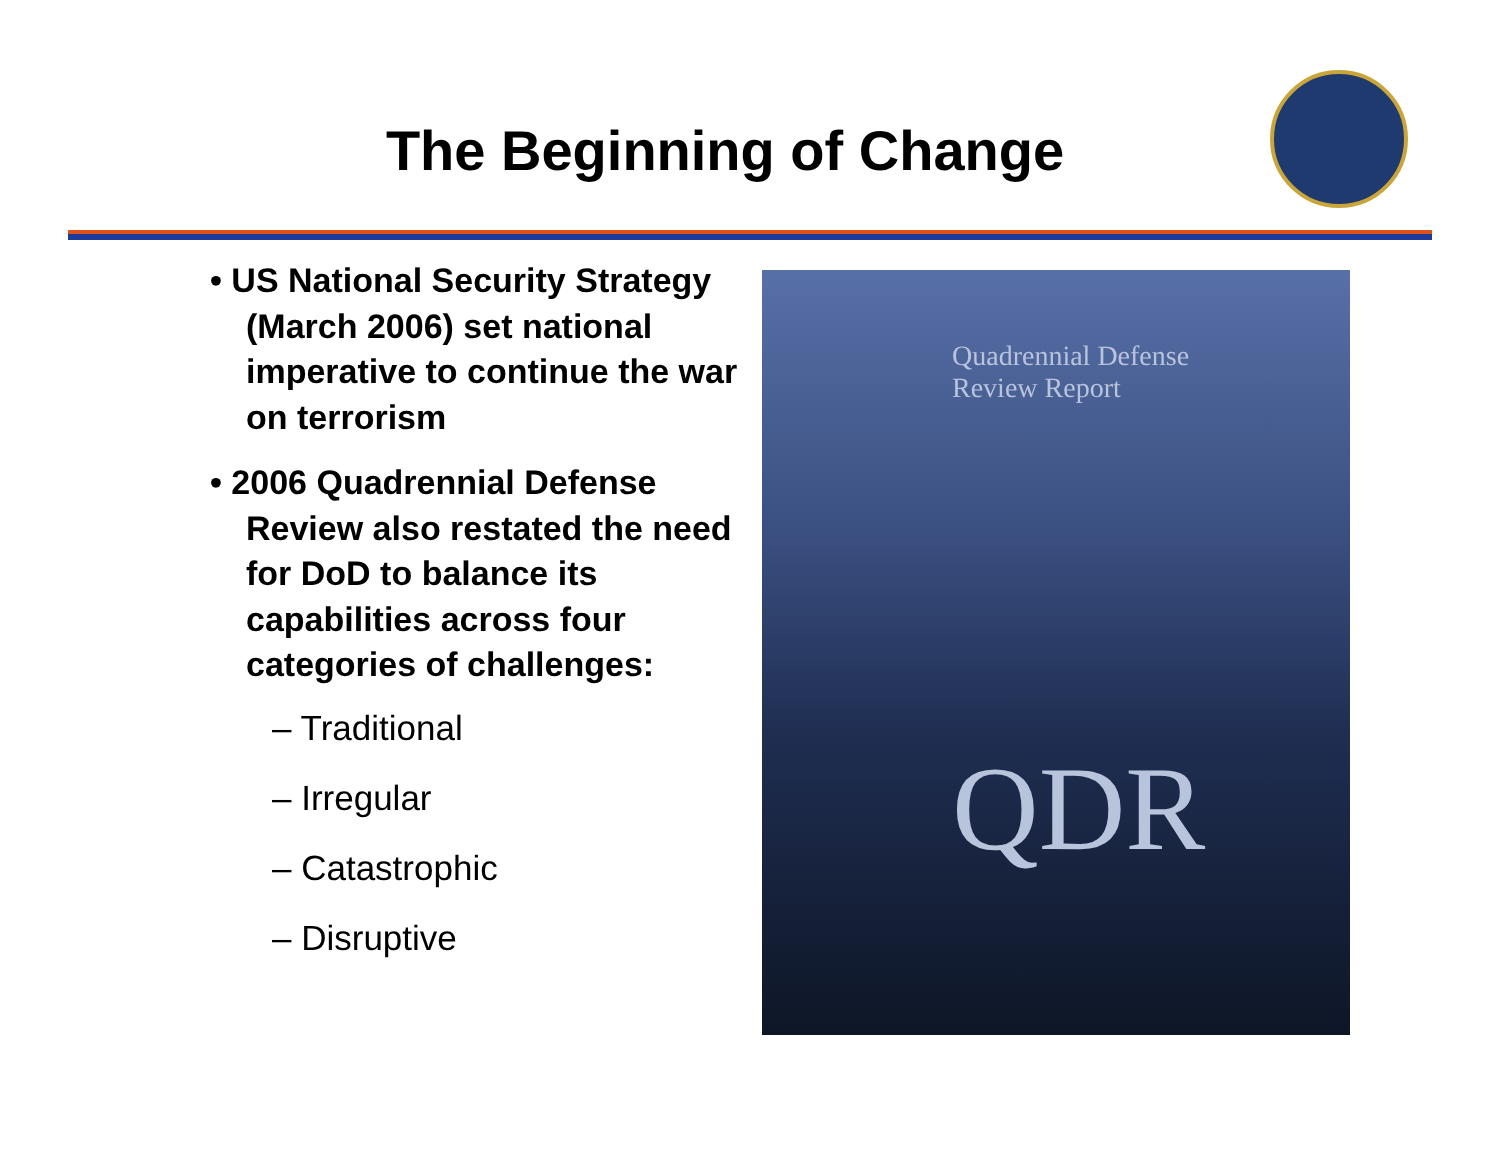The Beginning of Change
• US National Security Strategy (March 2006) set national imperative to continue the war on terrorism
• 2006 Quadrennial Defense Review also restated the need for DoD to balance its capabilities across four categories of challenges:
– Traditional
– Irregular
– Catastrophic
– Disruptive
Quadrennial Defense
Review Report
QDR